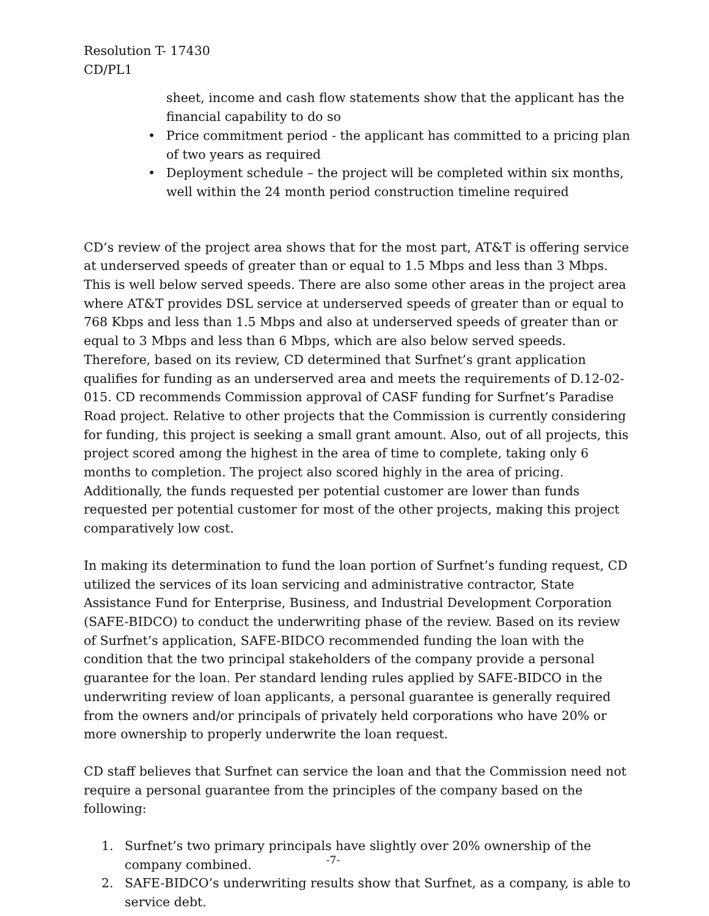Resolution T- 17430
CD/PL1
sheet, income and cash flow statements show that the applicant has the financial capability to do so
• Price commitment period - the applicant has committed to a pricing plan of two years as required
• Deployment schedule – the project will be completed within six months, well within the 24 month period construction timeline required
CD’s review of the project area shows that for the most part, AT&T is offering service at underserved speeds of greater than or equal to 1.5 Mbps and less than 3 Mbps. This is well below served speeds. There are also some other areas in the project area where AT&T provides DSL service at underserved speeds of greater than or equal to 768 Kbps and less than 1.5 Mbps and also at underserved speeds of greater than or equal to 3 Mbps and less than 6 Mbps, which are also below served speeds. Therefore, based on its review, CD determined that Surfnet’s grant application qualifies for funding as an underserved area and meets the requirements of D.12-02-015. CD recommends Commission approval of CASF funding for Surfnet’s Paradise Road project. Relative to other projects that the Commission is currently considering for funding, this project is seeking a small grant amount. Also, out of all projects, this project scored among the highest in the area of time to complete, taking only 6 months to completion. The project also scored highly in the area of pricing. Additionally, the funds requested per potential customer are lower than funds requested per potential customer for most of the other projects, making this project comparatively low cost.
In making its determination to fund the loan portion of Surfnet’s funding request, CD utilized the services of its loan servicing and administrative contractor, State Assistance Fund for Enterprise, Business, and Industrial Development Corporation (SAFE-BIDCO) to conduct the underwriting phase of the review. Based on its review of Surfnet’s application, SAFE-BIDCO recommended funding the loan with the condition that the two principal stakeholders of the company provide a personal guarantee for the loan. Per standard lending rules applied by SAFE-BIDCO in the underwriting review of loan applicants, a personal guarantee is generally required from the owners and/or principals of privately held corporations who have 20% or more ownership to properly underwrite the loan request.
CD staff believes that Surfnet can service the loan and that the Commission need not require a personal guarantee from the principles of the company based on the following:
1. Surfnet’s two primary principals have slightly over 20% ownership of the company combined.
2. SAFE-BIDCO’s underwriting results show that Surfnet, as a company, is able to service debt.
-7-